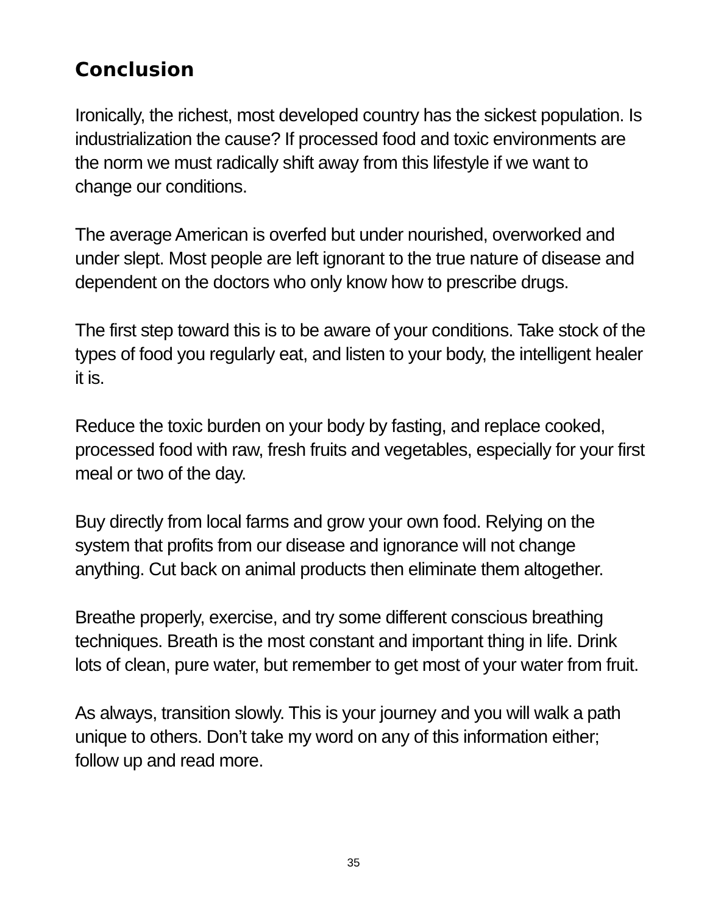Conclusion
Ironically, the richest, most developed country has the sickest population. Is industrialization the cause? If processed food and toxic environments are the norm we must radically shift away from this lifestyle if we want to change our conditions.
The average American is overfed but under nourished, overworked and under slept. Most people are left ignorant to the true nature of disease and dependent on the doctors who only know how to prescribe drugs.
The first step toward this is to be aware of your conditions. Take stock of the types of food you regularly eat, and listen to your body, the intelligent healer it is.
Reduce the toxic burden on your body by fasting, and replace cooked, processed food with raw, fresh fruits and vegetables, especially for your first meal or two of the day.
Buy directly from local farms and grow your own food. Relying on the system that profits from our disease and ignorance will not change anything. Cut back on animal products then eliminate them altogether.
Breathe properly, exercise, and try some different conscious breathing techniques. Breath is the most constant and important thing in life. Drink lots of clean, pure water, but remember to get most of your water from fruit.
As always, transition slowly. This is your journey and you will walk a path unique to others. Don’t take my word on any of this information either; follow up and read more.
35